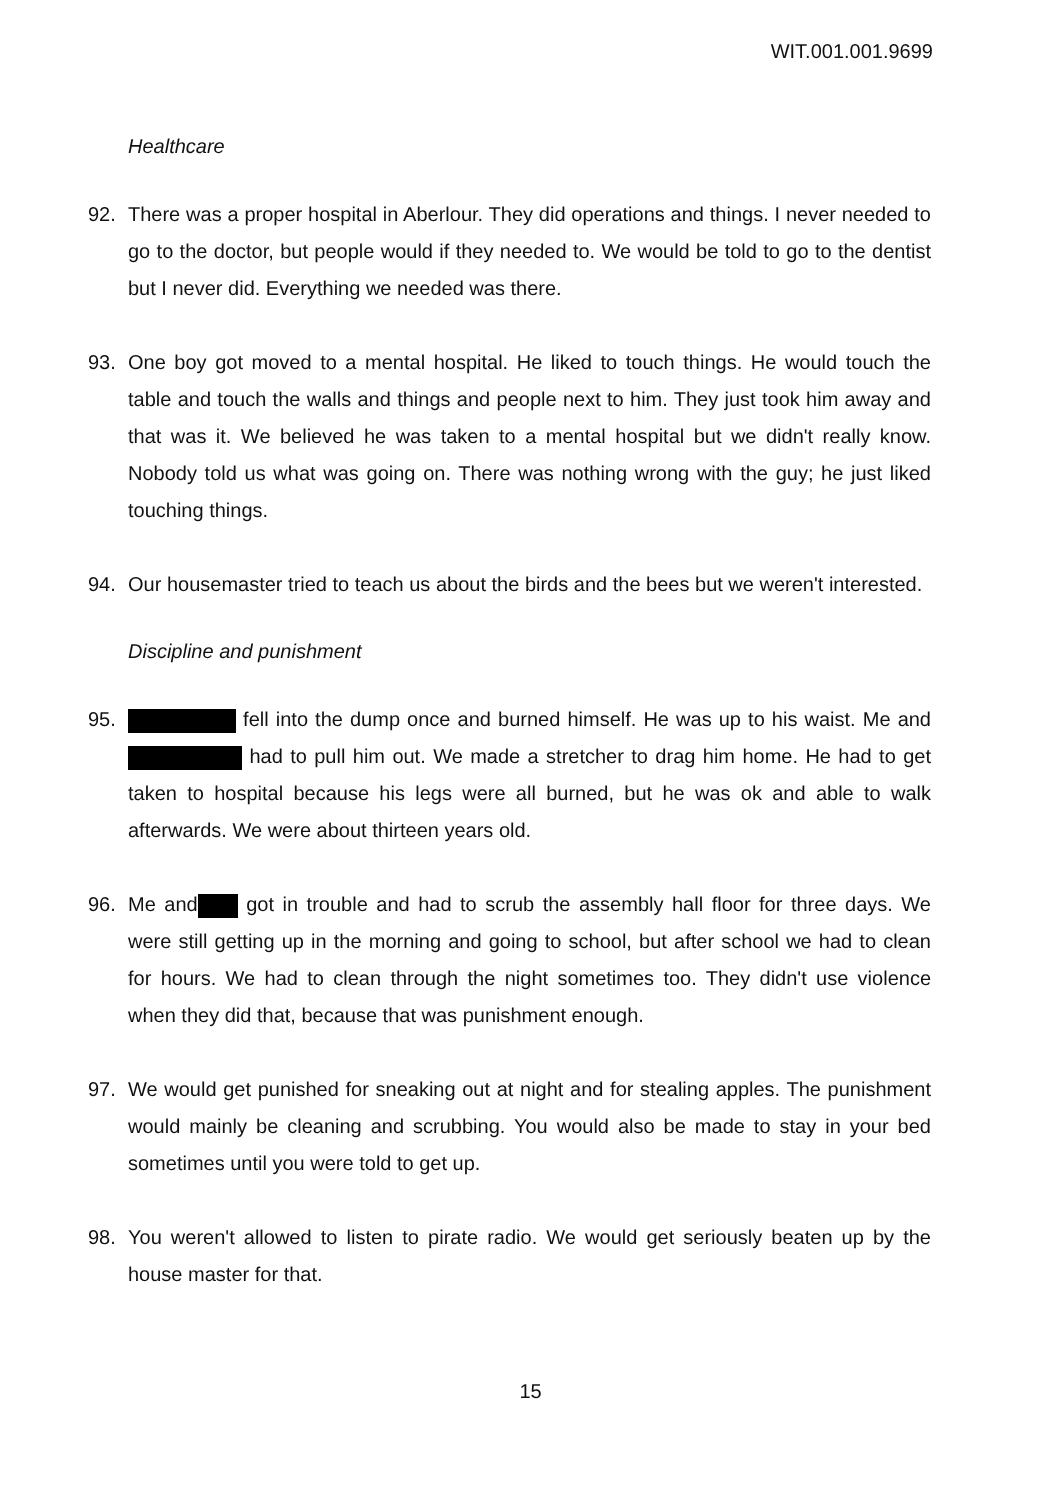WIT.001.001.9699
Healthcare
92. There was a proper hospital in Aberlour. They did operations and things. I never needed to go to the doctor, but people would if they needed to. We would be told to go to the dentist but I never did. Everything we needed was there.
93. One boy got moved to a mental hospital. He liked to touch things. He would touch the table and touch the walls and things and people next to him. They just took him away and that was it. We believed he was taken to a mental hospital but we didn't really know. Nobody told us what was going on. There was nothing wrong with the guy; he just liked touching things.
94. Our housemaster tried to teach us about the birds and the bees but we weren't interested.
Discipline and punishment
95. fell into the dump once and burned himself. He was up to his waist. Me and had to pull him out. We made a stretcher to drag him home. He had to get taken to hospital because his legs were all burned, but he was ok and able to walk afterwards. We were about thirteen years old.
96. Me and got in trouble and had to scrub the assembly hall floor for three days. We were still getting up in the morning and going to school, but after school we had to clean for hours. We had to clean through the night sometimes too. They didn't use violence when they did that, because that was punishment enough.
97. We would get punished for sneaking out at night and for stealing apples. The punishment would mainly be cleaning and scrubbing. You would also be made to stay in your bed sometimes until you were told to get up.
98. You weren't allowed to listen to pirate radio. We would get seriously beaten up by the house master for that.
15